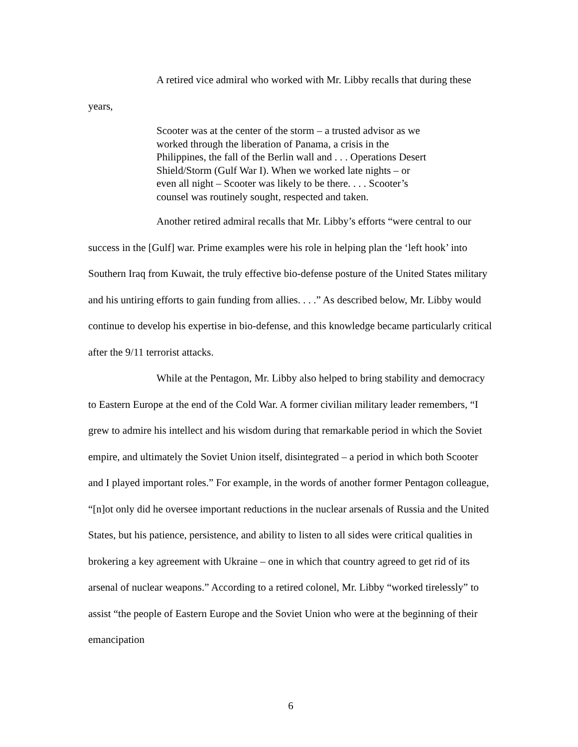A retired vice admiral who worked with Mr. Libby recalls that during these years,
Scooter was at the center of the storm – a trusted advisor as we worked through the liberation of Panama, a crisis in the Philippines, the fall of the Berlin wall and . . . Operations Desert Shield/Storm (Gulf War I). When we worked late nights – or even all night – Scooter was likely to be there. . . . Scooter’s counsel was routinely sought, respected and taken.
Another retired admiral recalls that Mr. Libby’s efforts “were central to our success in the [Gulf] war. Prime examples were his role in helping plan the ‘left hook’ into Southern Iraq from Kuwait, the truly effective bio-defense posture of the United States military and his untiring efforts to gain funding from allies. . . .” As described below, Mr. Libby would continue to develop his expertise in bio-defense, and this knowledge became particularly critical after the 9/11 terrorist attacks.
While at the Pentagon, Mr. Libby also helped to bring stability and democracy to Eastern Europe at the end of the Cold War. A former civilian military leader remembers, “I grew to admire his intellect and his wisdom during that remarkable period in which the Soviet empire, and ultimately the Soviet Union itself, disintegrated – a period in which both Scooter and I played important roles.” For example, in the words of another former Pentagon colleague, “[n]ot only did he oversee important reductions in the nuclear arsenals of Russia and the United States, but his patience, persistence, and ability to listen to all sides were critical qualities in brokering a key agreement with Ukraine – one in which that country agreed to get rid of its arsenal of nuclear weapons.” According to a retired colonel, Mr. Libby “worked tirelessly” to assist “the people of Eastern Europe and the Soviet Union who were at the beginning of their emancipation
6